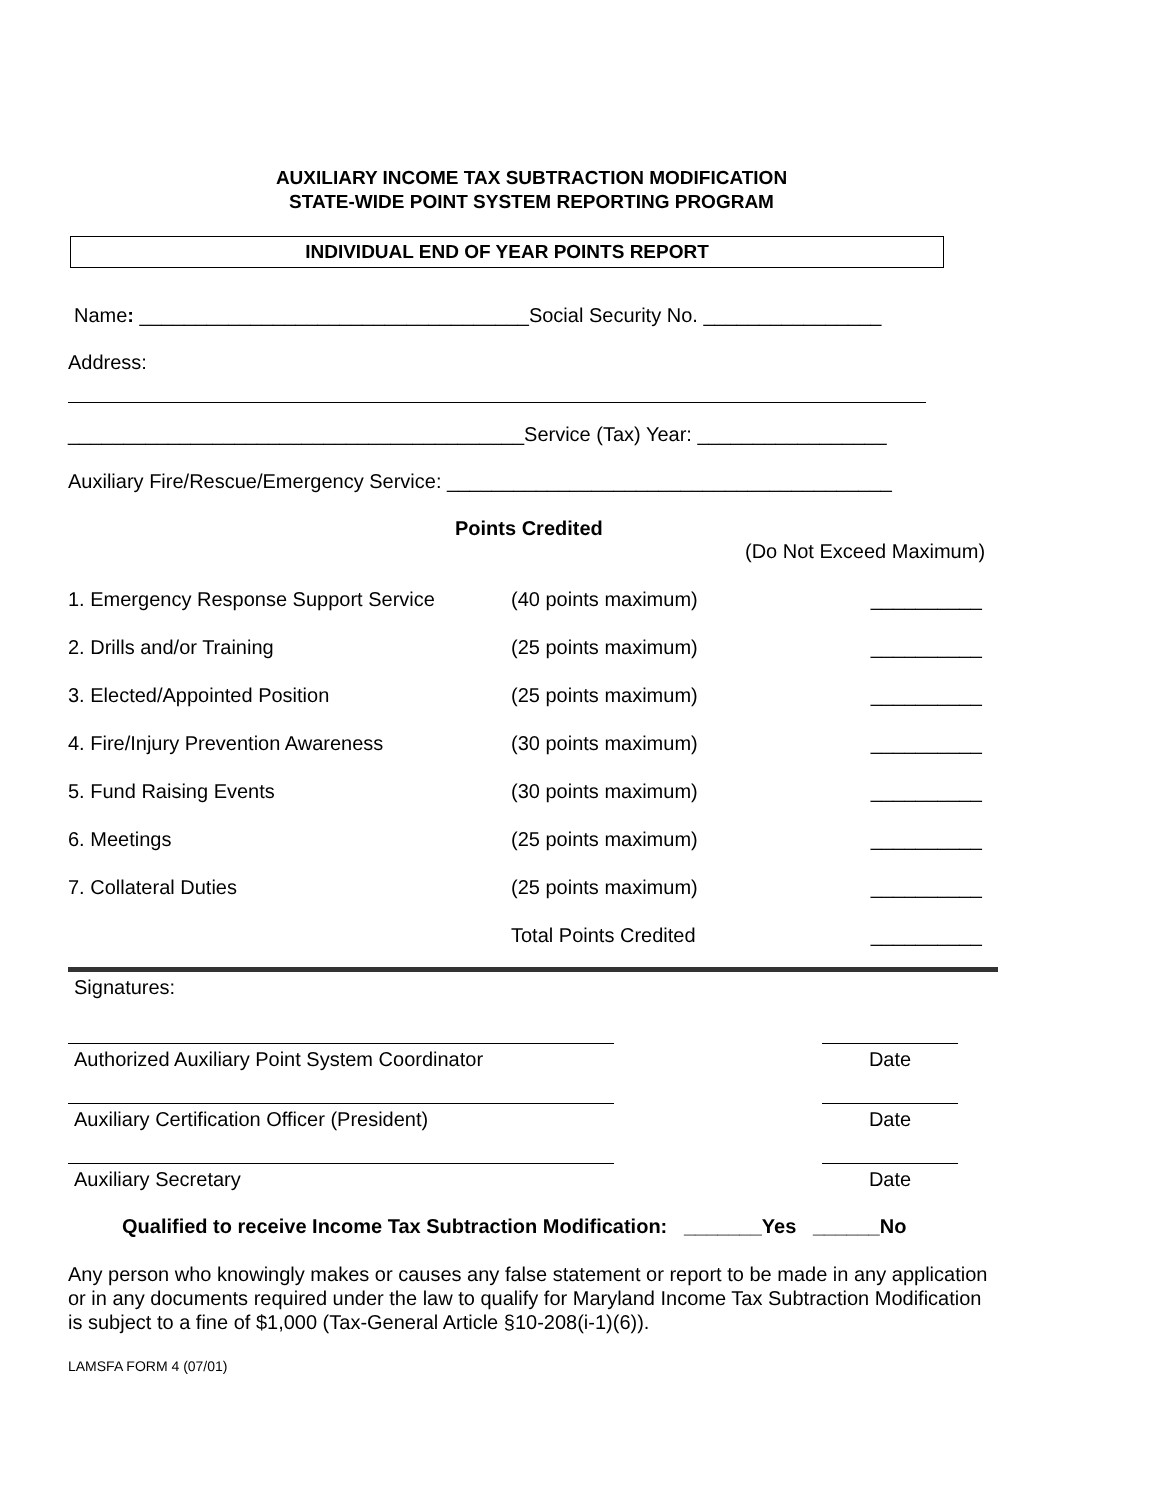AUXILIARY INCOME TAX SUBTRACTION MODIFICATION
STATE-WIDE POINT SYSTEM REPORTING PROGRAM
INDIVIDUAL END OF YEAR POINTS REPORT
Name: ___________________________________Social Security No. ________________
Address:
_________________________________________Service (Tax) Year: _________________
Auxiliary Fire/Rescue/Emergency Service: ________________________________________
Points Credited
(Do Not Exceed Maximum)
| 1. Emergency Response Support Service | (40 points maximum) | __________ |
| 2. Drills and/or Training | (25 points maximum) | __________ |
| 3. Elected/Appointed Position | (25 points maximum) | __________ |
| 4. Fire/Injury Prevention Awareness | (30 points maximum) | __________ |
| 5. Fund Raising Events | (30 points maximum) | __________ |
| 6. Meetings | (25 points maximum) | __________ |
| 7. Collateral Duties | (25 points maximum) | __________ |
| | Total Points Credited | __________ |
Signatures:
Authorized Auxiliary Point System Coordinator
Date
Auxiliary Certification Officer (President) Date
Auxiliary Secretary Date
Qualified to receive Income Tax Subtraction Modification: _______Yes ______No
Any person who knowingly makes or causes any false statement or report to be made in any application or in any documents required under the law to qualify for Maryland Income Tax Subtraction Modification is subject to a fine of $1,000 (Tax-General Article §10-208(i-1)(6)).
LAMSFA FORM 4 (07/01)